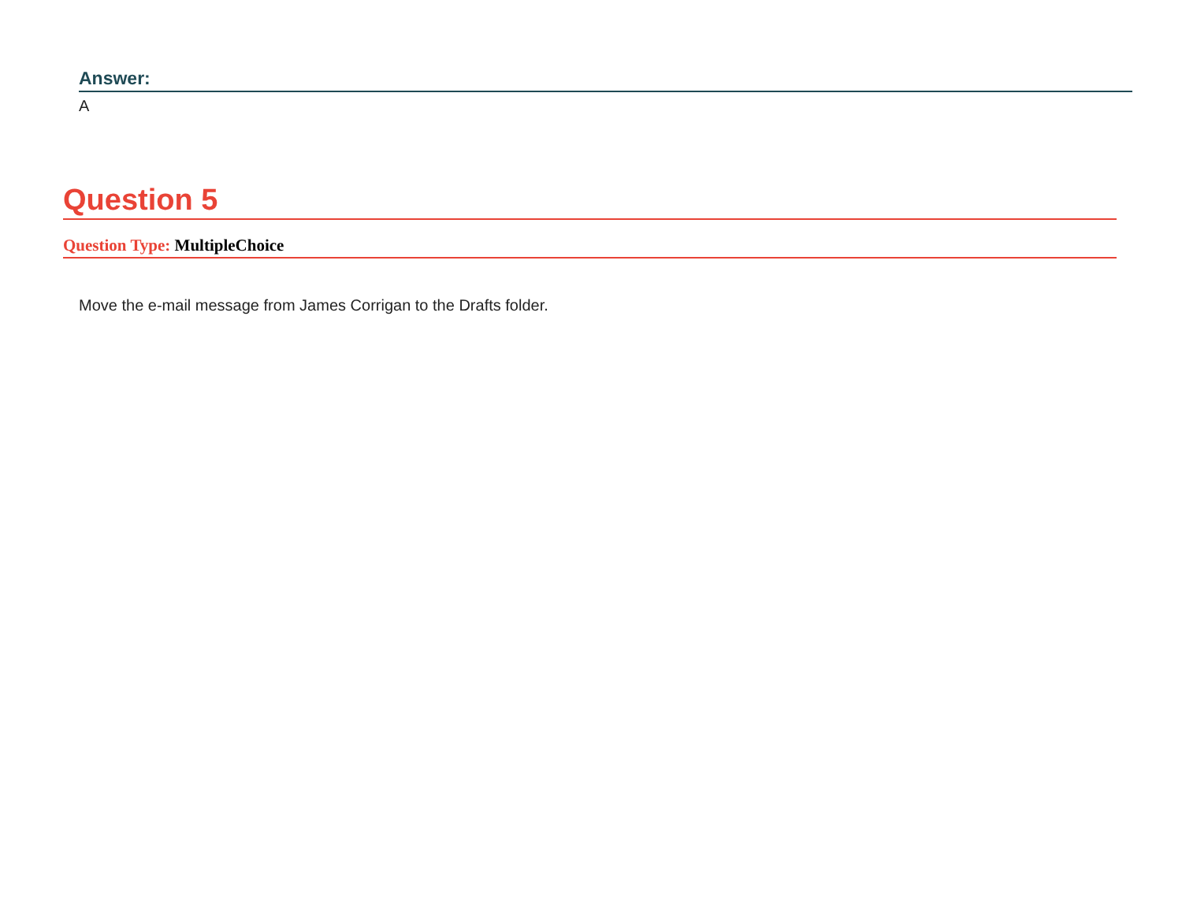Answer:
A
Question 5
Question Type: MultipleChoice
Move the e-mail message from James Corrigan to the Drafts folder.